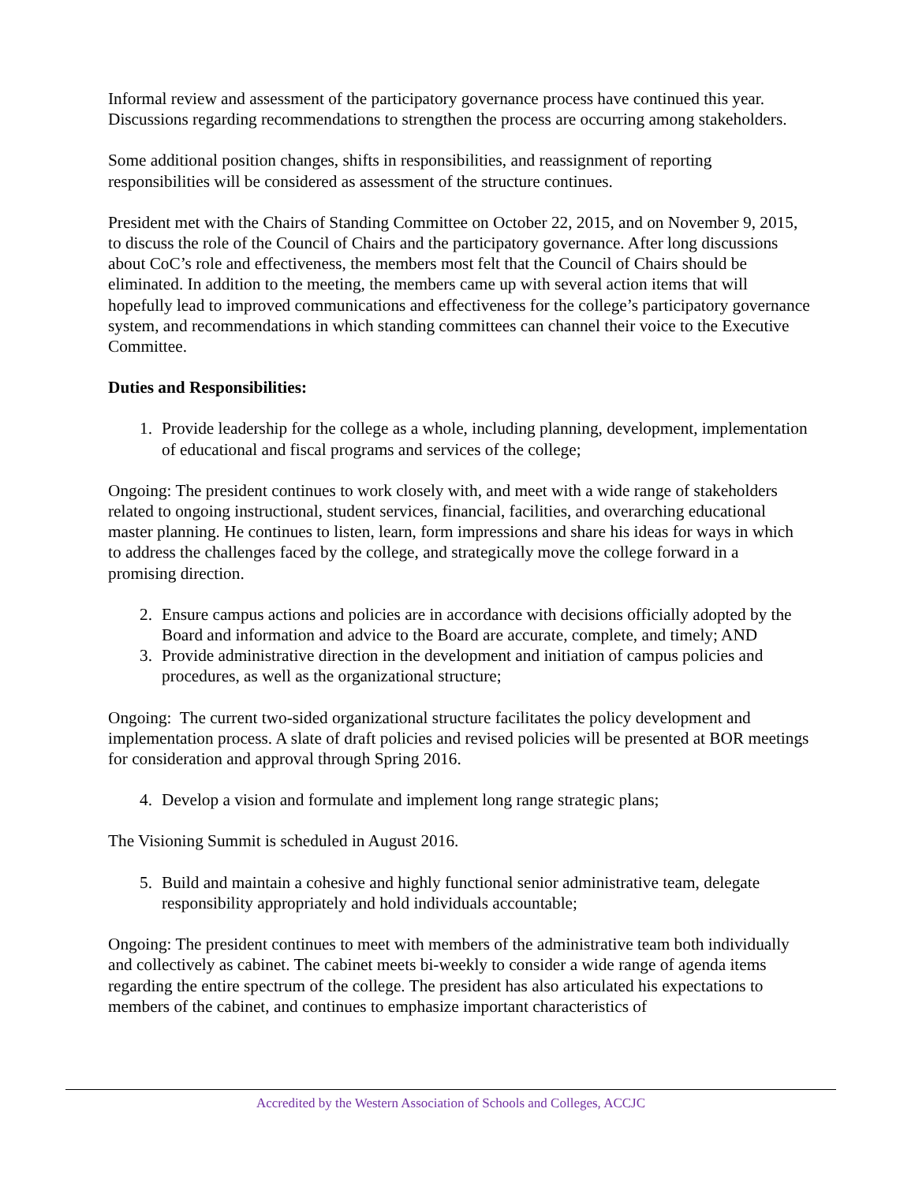Informal review and assessment of the participatory governance process have continued this year. Discussions regarding recommendations to strengthen the process are occurring among stakeholders.
Some additional position changes, shifts in responsibilities, and reassignment of reporting responsibilities will be considered as assessment of the structure continues.
President met with the Chairs of Standing Committee on October 22, 2015, and on November 9, 2015, to discuss the role of the Council of Chairs and the participatory governance. After long discussions about CoC’s role and effectiveness, the members most felt that the Council of Chairs should be eliminated. In addition to the meeting, the members came up with several action items that will hopefully lead to improved communications and effectiveness for the college’s participatory governance system, and recommendations in which standing committees can channel their voice to the Executive Committee.
Duties and Responsibilities:
1. Provide leadership for the college as a whole, including planning, development, implementation of educational and fiscal programs and services of the college;
Ongoing: The president continues to work closely with, and meet with a wide range of stakeholders related to ongoing instructional, student services, financial, facilities, and overarching educational master planning. He continues to listen, learn, form impressions and share his ideas for ways in which to address the challenges faced by the college, and strategically move the college forward in a promising direction.
2. Ensure campus actions and policies are in accordance with decisions officially adopted by the Board and information and advice to the Board are accurate, complete, and timely; AND
3. Provide administrative direction in the development and initiation of campus policies and procedures, as well as the organizational structure;
Ongoing: The current two-sided organizational structure facilitates the policy development and implementation process. A slate of draft policies and revised policies will be presented at BOR meetings for consideration and approval through Spring 2016.
4. Develop a vision and formulate and implement long range strategic plans;
The Visioning Summit is scheduled in August 2016.
5. Build and maintain a cohesive and highly functional senior administrative team, delegate responsibility appropriately and hold individuals accountable;
Ongoing: The president continues to meet with members of the administrative team both individually and collectively as cabinet. The cabinet meets bi-weekly to consider a wide range of agenda items regarding the entire spectrum of the college. The president has also articulated his expectations to members of the cabinet, and continues to emphasize important characteristics of
Accredited by the Western Association of Schools and Colleges, ACCJC